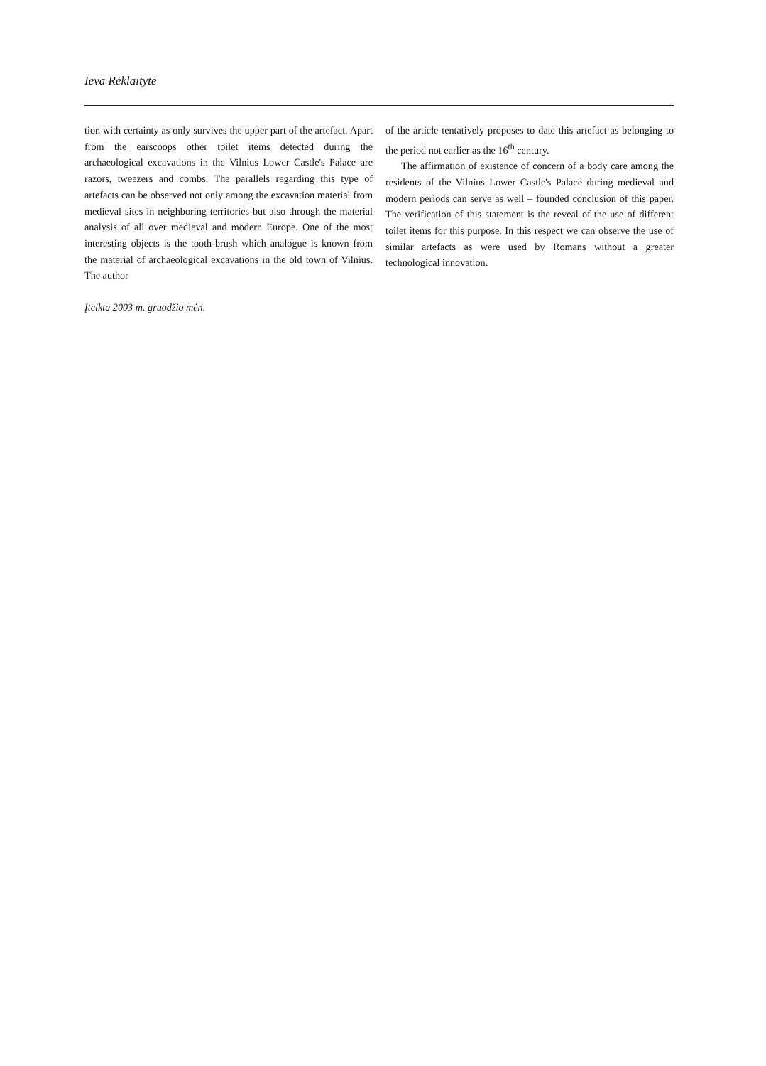Ieva Rėklaitytė
tion with certainty as only survives the upper part of the artefact. Apart from the earscoops other toilet items detected during the archaeological excavations in the Vilnius Lower Castle's Palace are razors, tweezers and combs. The parallels regarding this type of artefacts can be observed not only among the excavation material from medieval sites in neighboring territories but also through the material analysis of all over medieval and modern Europe. One of the most interesting objects is the tooth-brush which analogue is known from the material of archaeological excavations in the old town of Vilnius. The author
of the article tentatively proposes to date this artefact as belonging to the period not earlier as the 16<sup>th</sup> century.
The affirmation of existence of concern of a body care among the residents of the Vilnius Lower Castle's Palace during medieval and modern periods can serve as well – founded conclusion of this paper. The verification of this statement is the reveal of the use of different toilet items for this purpose. In this respect we can observe the use of similar artefacts as were used by Romans without a greater technological innovation.
Įteikta 2003 m. gruodžio mėn.